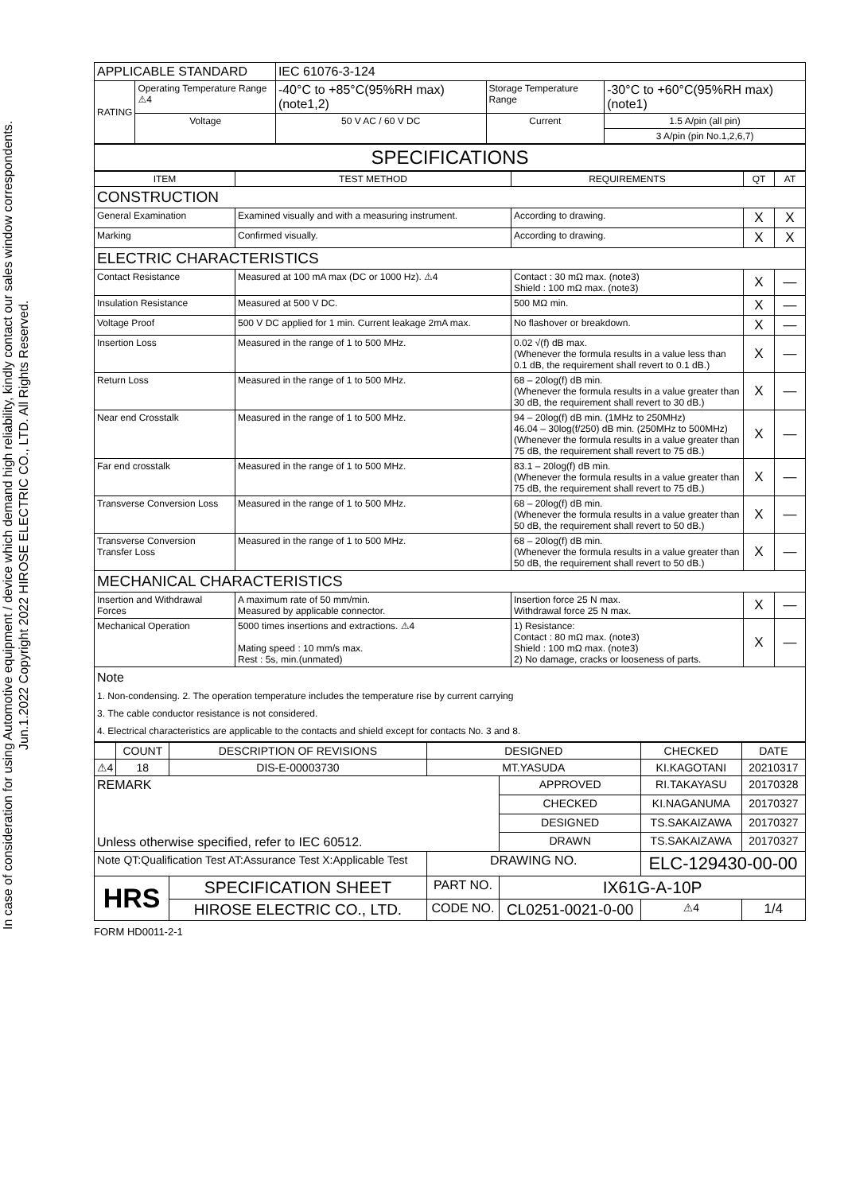In case of consideration for using Automotive equipment / device which demand high reliability, kindly contact our sales window correspondents.
Jun.1.2022 Copyright 2022 HIROSE ELECTRIC CO., LTD. All Rights Reserved.
| APPLICABLE STANDARD | | IEC 61076-3-124 | | |
| RATING | Operating Temperature Range ⚠4 | -40°C to +85°C(95%RH max) (note1,2) | Storage Temperature Range | -30°C to +60°C(95%RH max) (note1) |
| | Voltage | 50 V AC / 60 V DC | Current | 1.5 A/pin (all pin) |
| | | | | 3 A/pin (pin No.1,2,6,7) |
SPECIFICATIONS
| ITEM | TEST METHOD | REQUIREMENTS | QT | AT |
| --- | --- | --- | --- | --- |
| CONSTRUCTION | | | | |
| General Examination | Examined visually and with a measuring instrument. | According to drawing. | X | X |
| Marking | Confirmed visually. | According to drawing. | X | X |
| ELECTRIC CHARACTERISTICS | | | | |
| Contact Resistance | Measured at 100 mA max (DC or 1000 Hz). ⚠4 | Contact : 30 mΩ max. (note3) Shield : 100 mΩ max. (note3) | X | — |
| Insulation Resistance | Measured at 500 V DC. | 500 MΩ min. | X | — |
| Voltage Proof | 500 V DC applied for 1 min. Current leakage 2mA max. | No flashover or breakdown. | X | — |
| Insertion Loss | Measured in the range of 1 to 500 MHz. | 0.02 √(f) dB max. (Whenever the formula results in a value less than 0.1 dB, the requirement shall revert to 0.1 dB.) | X | — |
| Return Loss | Measured in the range of 1 to 500 MHz. | 68 – 20log(f) dB min. (Whenever the formula results in a value greater than 30 dB, the requirement shall revert to 30 dB.) | X | — |
| Near end Crosstalk | Measured in the range of 1 to 500 MHz. | 94 – 20log(f) dB min. (1MHz to 250MHz) 46.04 – 30log(f/250) dB min. (250MHz to 500MHz) (Whenever the formula results in a value greater than 75 dB, the requirement shall revert to 75 dB.) | X | — |
| Far end crosstalk | Measured in the range of 1 to 500 MHz. | 83.1 – 20log(f) dB min. (Whenever the formula results in a value greater than 75 dB, the requirement shall revert to 75 dB.) | X | — |
| Transverse Conversion Loss | Measured in the range of 1 to 500 MHz. | 68 – 20log(f) dB min. (Whenever the formula results in a value greater than 50 dB, the requirement shall revert to 50 dB.) | X | — |
| Transverse Conversion Transfer Loss | Measured in the range of 1 to 500 MHz. | 68 – 20log(f) dB min. (Whenever the formula results in a value greater than 50 dB, the requirement shall revert to 50 dB.) | X | — |
| MECHANICAL CHARACTERISTICS | | | | |
| Insertion and Withdrawal Forces | A maximum rate of 50 mm/min. Measured by applicable connector. | Insertion force 25 N max. Withdrawal force 25 N max. | X | — |
| Mechanical Operation | 5000 times insertions and extractions. ⚠4 Mating speed : 10 mm/s max. Rest : 5s, min.(unmated) | 1) Resistance: Contact : 80 mΩ max. (note3) Shield : 100 mΩ max. (note3) 2) No damage, cracks or looseness of parts. | X | — |
| Note 1. Non-condensing. 2. The operation temperature includes the temperature rise by current carrying 3. The cable conductor resistance is not considered. 4. Electrical characteristics are applicable to the contacts and shield except for contacts No. 3 and 8. | | | | |
| | COUNT | DESCRIPTION OF REVISIONS | DESIGNED | | CHECKED | | DATE |
| ⚠4 | 18 | DIS-E-00003730 | MT.YASUDA | | KI.KAGOTANI | | 20210317 |
| REMARK Unless otherwise specified, refer to IEC 60512. | | | | APPROVED | RI.TAKAYASU | | 20170328 |
| | | | | CHECKED | KI.NAGANUMA | | 20170327 |
| | | | | DESIGNED | TS.SAKAIZAWA | | 20170327 |
| | | | | DRAWN | TS.SAKAIZAWA | | 20170327 |
| Note QT:Qualification Test AT:Assurance Test X:Applicable Test | | | DRAWING NO. | | ELC-129430-00-00 | | |
| HRS | | SPECIFICATION SHEET | PART NO. | IX61G-A-10P | | | |
| | | HIROSE ELECTRIC CO., LTD. | CODE NO. | CL0251-0021-0-00 | | ⚠4 | 1/4 |
FORM HD0011-2-1